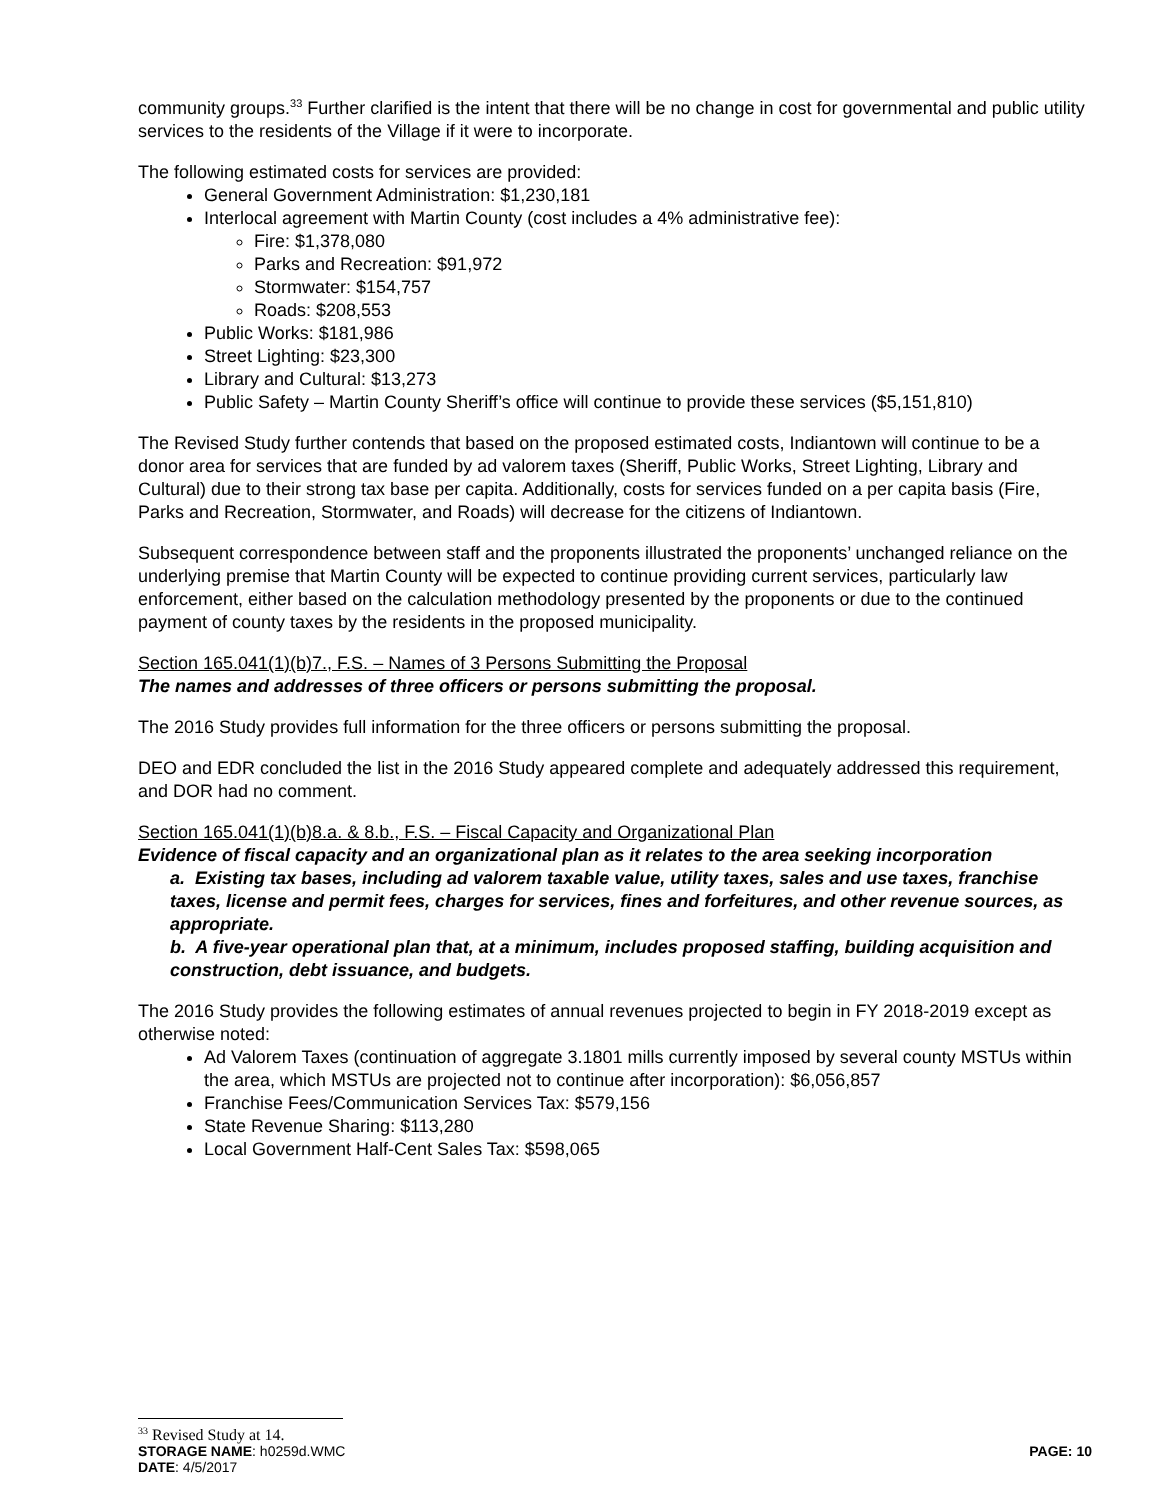community groups.<sup>33</sup> Further clarified is the intent that there will be no change in cost for governmental and public utility services to the residents of the Village if it were to incorporate.
The following estimated costs for services are provided:
General Government Administration: $1,230,181
Interlocal agreement with Martin County (cost includes a 4% administrative fee):
Fire: $1,378,080
Parks and Recreation: $91,972
Stormwater: $154,757
Roads: $208,553
Public Works: $181,986
Street Lighting: $23,300
Library and Cultural: $13,273
Public Safety – Martin County Sheriff’s office will continue to provide these services ($5,151,810)
The Revised Study further contends that based on the proposed estimated costs, Indiantown will continue to be a donor area for services that are funded by ad valorem taxes (Sheriff, Public Works, Street Lighting, Library and Cultural) due to their strong tax base per capita. Additionally, costs for services funded on a per capita basis (Fire, Parks and Recreation, Stormwater, and Roads) will decrease for the citizens of Indiantown.
Subsequent correspondence between staff and the proponents illustrated the proponents’ unchanged reliance on the underlying premise that Martin County will be expected to continue providing current services, particularly law enforcement, either based on the calculation methodology presented by the proponents or due to the continued payment of county taxes by the residents in the proposed municipality.
Section 165.041(1)(b)7., F.S. – Names of 3 Persons Submitting the Proposal
The names and addresses of three officers or persons submitting the proposal.
The 2016 Study provides full information for the three officers or persons submitting the proposal.
DEO and EDR concluded the list in the 2016 Study appeared complete and adequately addressed this requirement, and DOR had no comment.
Section 165.041(1)(b)8.a. & 8.b., F.S. – Fiscal Capacity and Organizational Plan
Evidence of fiscal capacity and an organizational plan as it relates to the area seeking incorporation
a. Existing tax bases, including ad valorem taxable value, utility taxes, sales and use taxes, franchise taxes, license and permit fees, charges for services, fines and forfeitures, and other revenue sources, as appropriate.
b. A five-year operational plan that, at a minimum, includes proposed staffing, building acquisition and construction, debt issuance, and budgets.
The 2016 Study provides the following estimates of annual revenues projected to begin in FY 2018-2019 except as otherwise noted:
Ad Valorem Taxes (continuation of aggregate 3.1801 mills currently imposed by several county MSTUs within the area, which MSTUs are projected not to continue after incorporation): $6,056,857
Franchise Fees/Communication Services Tax: $579,156
State Revenue Sharing: $113,280
Local Government Half-Cent Sales Tax: $598,065
<sup>33</sup> Revised Study at 14.
STORAGE NAME: h0259d.WMC PAGE: 10
DATE: 4/5/2017